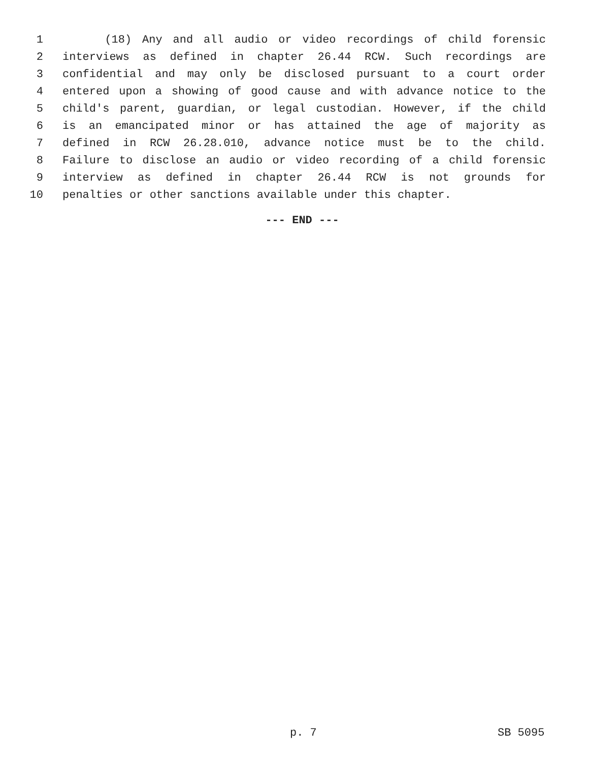1 (18) Any and all audio or video recordings of child forensic
2 interviews as defined in chapter 26.44 RCW. Such recordings are
3 confidential and may only be disclosed pursuant to a court order
4 entered upon a showing of good cause and with advance notice to the
5 child's parent, guardian, or legal custodian. However, if the child
6 is an emancipated minor or has attained the age of majority as
7 defined in RCW 26.28.010, advance notice must be to the child.
8 Failure to disclose an audio or video recording of a child forensic
9 interview as defined in chapter 26.44 RCW is not grounds for
10 penalties or other sanctions available under this chapter.
--- END ---
p. 7 SB 5095